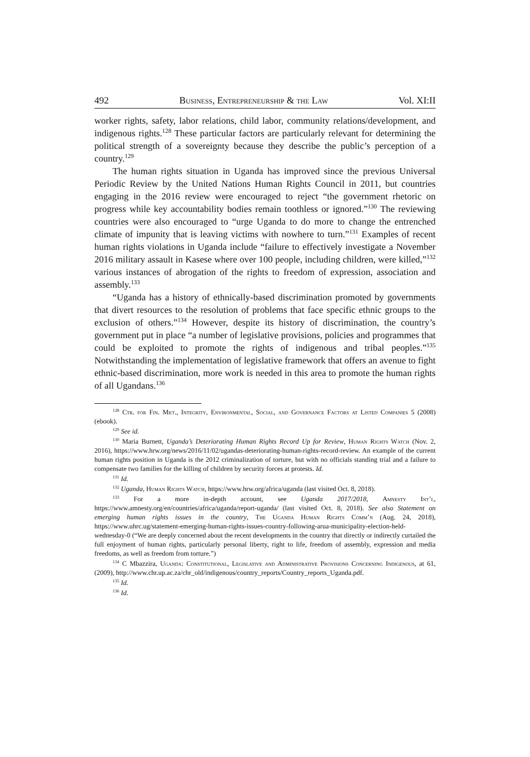492 Business, Entrepreneurship & the Law Vol. XI:II
worker rights, safety, labor relations, child labor, community relations/development, and indigenous rights.<sup>128</sup> These particular factors are particularly relevant for determining the political strength of a sovereignty because they describe the public’s perception of a country.<sup>129</sup>
The human rights situation in Uganda has improved since the previous Universal Periodic Review by the United Nations Human Rights Council in 2011, but countries engaging in the 2016 review were encouraged to reject “the government rhetoric on progress while key accountability bodies remain toothless or ignored.”<sup>130</sup> The reviewing countries were also encouraged to “urge Uganda to do more to change the entrenched climate of impunity that is leaving victims with nowhere to turn.”<sup>131</sup> Examples of recent human rights violations in Uganda include “failure to effectively investigate a November 2016 military assault in Kasese where over 100 people, including children, were killed,”<sup>132</sup> various instances of abrogation of the rights to freedom of expression, association and assembly.<sup>133</sup>
“Uganda has a history of ethnically-based discrimination promoted by governments that divert resources to the resolution of problems that face specific ethnic groups to the exclusion of others.”<sup>134</sup> However, despite its history of discrimination, the country’s government put in place “a number of legislative provisions, policies and programmes that could be exploited to promote the rights of indigenous and tribal peoples.”<sup>135</sup> Notwithstanding the implementation of legislative framework that offers an avenue to fight ethnic-based discrimination, more work is needed in this area to promote the human rights of all Ugandans.<sup>136</sup>
<sup>128</sup> Ctr. for Fin. Mkt., Integrity, Environmental, Social, and Governance Factors at Listed Companies 5 (2008) (ebook).
<sup>129</sup> See id.
<sup>130</sup> Maria Burnett, Uganda’s Deteriorating Human Rights Record Up for Review, Human Rights Watch (Nov. 2, 2016), https://www.hrw.org/news/2016/11/02/ugandas-deteriorating-human-rights-record-review. An example of the current human rights position in Uganda is the 2012 criminalization of torture, but with no officials standing trial and a failure to compensate two families for the killing of children by security forces at protests. Id.
<sup>131</sup> Id.
<sup>132</sup> Uganda, Human Rights Watch, https://www.hrw.org/africa/uganda (last visited Oct. 8, 2018).
<sup>133</sup> For a more in-depth account, see Uganda 2017/2018, Amnesty Int’l, https://www.amnesty.org/en/countries/africa/uganda/report-uganda/ (last visited Oct. 8, 2018). See also Statement on emerging human rights issues in the country, The Uganda Human Rights Comm’n (Aug. 24, 2018), https://www.uhrc.ug/statement-emerging-human-rights-issues-country-following-arua-municipality-election-held-wednesday-0 (“We are deeply concerned about the recent developments in the country that directly or indirectly curtailed the full enjoyment of human rights, particularly personal liberty, right to life, freedom of assembly, expression and media freedoms, as well as freedom from torture.”)
<sup>134</sup> C Mbazzira, Uganda: Constitutional, Legislative and Administrative Provisions Concerning Indigenous, at 61, (2009), http://www.chr.up.ac.za/chr_old/indigenous/country_reports/Country_reports_Uganda.pdf.
<sup>135</sup> Id.
<sup>136</sup> Id.